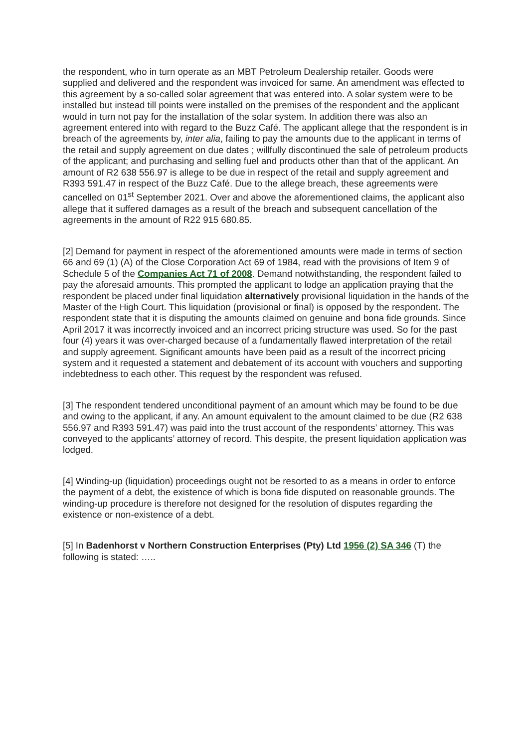the respondent, who in turn operate as an MBT Petroleum Dealership retailer. Goods were supplied and delivered and the respondent was invoiced for same. An amendment was effected to this agreement by a so-called solar agreement that was entered into. A solar system were to be installed but instead till points were installed on the premises of the respondent and the applicant would in turn not pay for the installation of the solar system. In addition there was also an agreement entered into with regard to the Buzz Café. The applicant allege that the respondent is in breach of the agreements by, inter alia, failing to pay the amounts due to the applicant in terms of the retail and supply agreement on due dates ; willfully discontinued the sale of petroleum products of the applicant; and purchasing and selling fuel and products other than that of the applicant. An amount of R2 638 556.97 is allege to be due in respect of the retail and supply agreement and R393 591.47 in respect of the Buzz Café. Due to the allege breach, these agreements were cancelled on 01<sup>st</sup> September 2021. Over and above the aforementioned claims, the applicant also allege that it suffered damages as a result of the breach and subsequent cancellation of the agreements in the amount of R22 915 680.85.
[2] Demand for payment in respect of the aforementioned amounts were made in terms of section 66 and 69 (1) (A) of the Close Corporation Act 69 of 1984, read with the provisions of Item 9 of Schedule 5 of the Companies Act 71 of 2008. Demand notwithstanding, the respondent failed to pay the aforesaid amounts. This prompted the applicant to lodge an application praying that the respondent be placed under final liquidation alternatively provisional liquidation in the hands of the Master of the High Court. This liquidation (provisional or final) is opposed by the respondent. The respondent state that it is disputing the amounts claimed on genuine and bona fide grounds. Since April 2017 it was incorrectly invoiced and an incorrect pricing structure was used. So for the past four (4) years it was over-charged because of a fundamentally flawed interpretation of the retail and supply agreement. Significant amounts have been paid as a result of the incorrect pricing system and it requested a statement and debatement of its account with vouchers and supporting indebtedness to each other. This request by the respondent was refused.
[3] The respondent tendered unconditional payment of an amount which may be found to be due and owing to the applicant, if any. An amount equivalent to the amount claimed to be due (R2 638 556.97 and R393 591.47) was paid into the trust account of the respondents’ attorney. This was conveyed to the applicants’ attorney of record. This despite, the present liquidation application was lodged.
[4] Winding-up (liquidation) proceedings ought not be resorted to as a means in order to enforce the payment of a debt, the existence of which is bona fide disputed on reasonable grounds. The winding-up procedure is therefore not designed for the resolution of disputes regarding the existence or non-existence of a debt.
[5] In Badenhorst v Northern Construction Enterprises (Pty) Ltd 1956 (2) SA 346 (T) the following is stated: …..